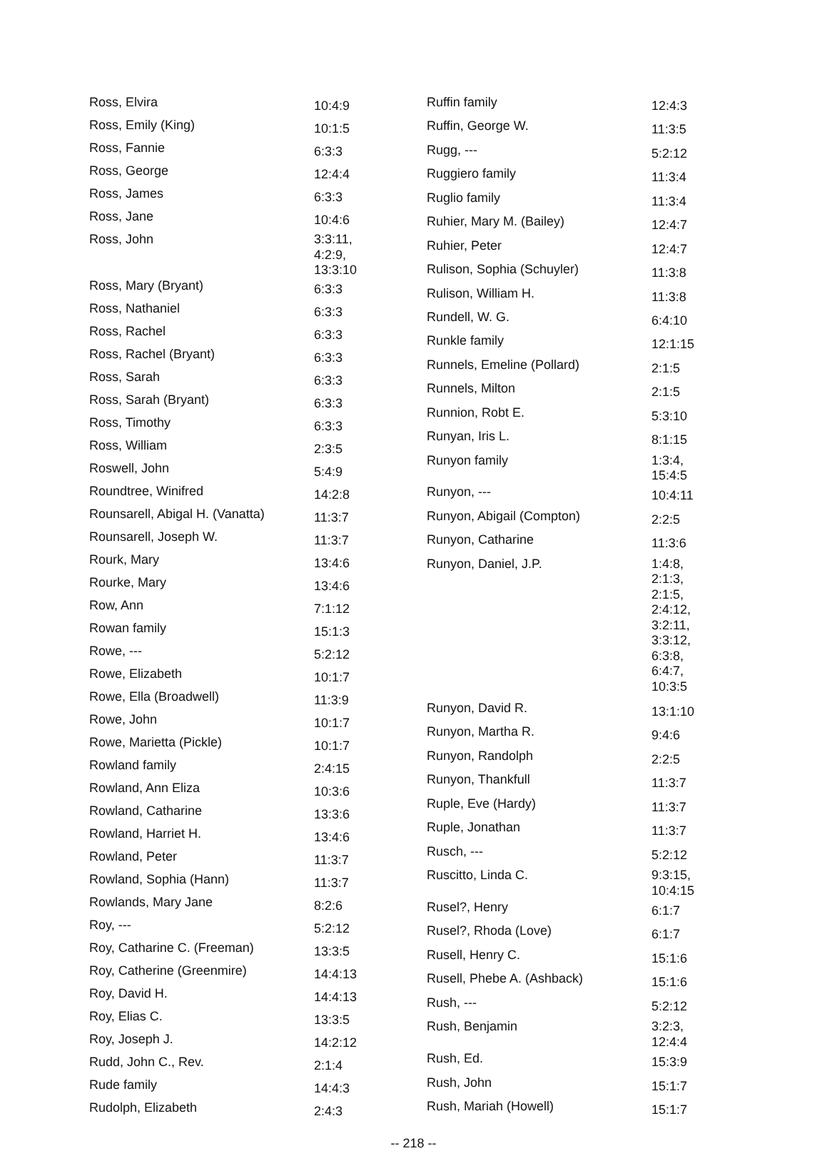| Ross, Elvira | 10:4:9 |
| Ross, Emily (King) | 10:1:5 |
| Ross, Fannie | 6:3:3 |
| Ross, George | 12:4:4 |
| Ross, James | 6:3:3 |
| Ross, Jane | 10:4:6 |
| Ross, John | 3:3:11, 4:2:9, 13:3:10 |
| Ross, Mary (Bryant) | 6:3:3 |
| Ross, Nathaniel | 6:3:3 |
| Ross, Rachel | 6:3:3 |
| Ross, Rachel (Bryant) | 6:3:3 |
| Ross, Sarah | 6:3:3 |
| Ross, Sarah (Bryant) | 6:3:3 |
| Ross, Timothy | 6:3:3 |
| Ross, William | 2:3:5 |
| Roswell, John | 5:4:9 |
| Roundtree, Winifred | 14:2:8 |
| Rounsarell, Abigal H. (Vanatta) | 11:3:7 |
| Rounsarell, Joseph W. | 11:3:7 |
| Rourk, Mary | 13:4:6 |
| Rourke, Mary | 13:4:6 |
| Row, Ann | 7:1:12 |
| Rowan family | 15:1:3 |
| Rowe, --- | 5:2:12 |
| Rowe, Elizabeth | 10:1:7 |
| Rowe, Ella (Broadwell) | 11:3:9 |
| Rowe, John | 10:1:7 |
| Rowe, Marietta (Pickle) | 10:1:7 |
| Rowland family | 2:4:15 |
| Rowland, Ann Eliza | 10:3:6 |
| Rowland, Catharine | 13:3:6 |
| Rowland, Harriet H. | 13:4:6 |
| Rowland, Peter | 11:3:7 |
| Rowland, Sophia (Hann) | 11:3:7 |
| Rowlands, Mary Jane | 8:2:6 |
| Roy, --- | 5:2:12 |
| Roy, Catharine C. (Freeman) | 13:3:5 |
| Roy, Catherine (Greenmire) | 14:4:13 |
| Roy, David H. | 14:4:13 |
| Roy, Elias C. | 13:3:5 |
| Roy, Joseph J. | 14:2:12 |
| Rudd, John C., Rev. | 2:1:4 |
| Rude family | 14:4:3 |
| Rudolph, Elizabeth | 2:4:3 |
| Ruffin family | 12:4:3 |
| Ruffin, George W. | 11:3:5 |
| Rugg, --- | 5:2:12 |
| Ruggiero family | 11:3:4 |
| Ruglio family | 11:3:4 |
| Ruhier, Mary M. (Bailey) | 12:4:7 |
| Ruhier, Peter | 12:4:7 |
| Rulison, Sophia (Schuyler) | 11:3:8 |
| Rulison, William H. | 11:3:8 |
| Rundell, W. G. | 6:4:10 |
| Runkle family | 12:1:15 |
| Runnels, Emeline (Pollard) | 2:1:5 |
| Runnels, Milton | 2:1:5 |
| Runnion, Robt E. | 5:3:10 |
| Runyan, Iris L. | 8:1:15 |
| Runyon family | 1:3:4, 15:4:5 |
| Runyon, --- | 10:4:11 |
| Runyon, Abigail (Compton) | 2:2:5 |
| Runyon, Catharine | 11:3:6 |
| Runyon, Daniel, J.P. | 1:4:8, 2:1:3, 2:1:5, 2:4:12, 3:2:11, 3:3:12, 6:3:8, 6:4:7, 10:3:5 |
| Runyon, David R. | 13:1:10 |
| Runyon, Martha R. | 9:4:6 |
| Runyon, Randolph | 2:2:5 |
| Runyon, Thankfull | 11:3:7 |
| Ruple, Eve (Hardy) | 11:3:7 |
| Ruple, Jonathan | 11:3:7 |
| Rusch, --- | 5:2:12 |
| Ruscitto, Linda C. | 9:3:15, 10:4:15 |
| Rusel?, Henry | 6:1:7 |
| Rusel?, Rhoda (Love) | 6:1:7 |
| Rusell, Henry C. | 15:1:6 |
| Rusell, Phebe A. (Ashback) | 15:1:6 |
| Rush, --- | 5:2:12 |
| Rush, Benjamin | 3:2:3, 12:4:4 |
| Rush, Ed. | 15:3:9 |
| Rush, John | 15:1:7 |
| Rush, Mariah (Howell) | 15:1:7 |
-- 218 --